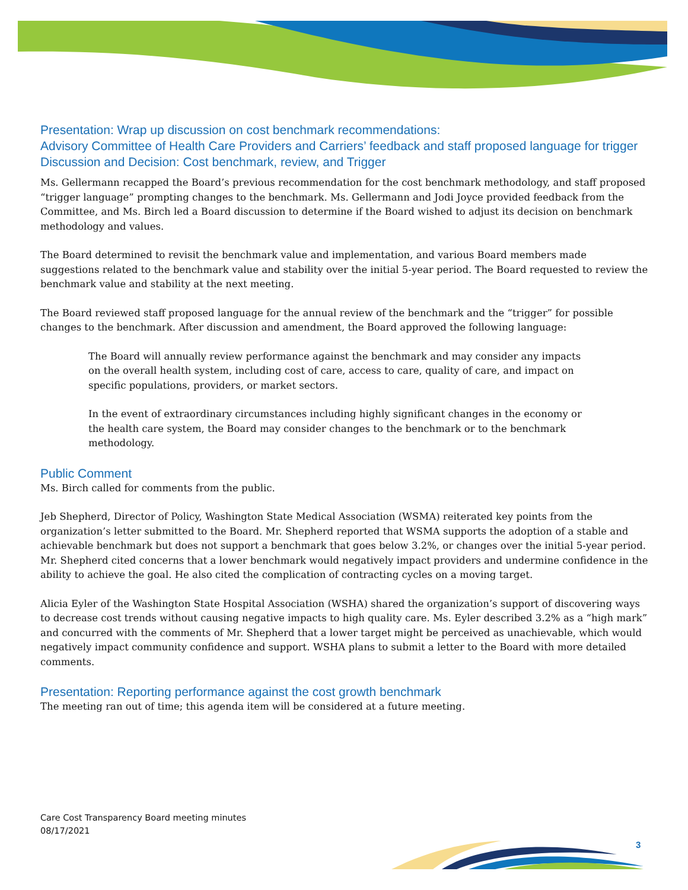Presentation: Wrap up discussion on cost benchmark recommendations:
Advisory Committee of Health Care Providers and Carriers’ feedback and staff proposed language for trigger
Discussion and Decision: Cost benchmark, review, and Trigger
Ms. Gellermann recapped the Board’s previous recommendation for the cost benchmark methodology, and staff proposed “trigger language” prompting changes to the benchmark. Ms. Gellermann and Jodi Joyce provided feedback from the Committee, and Ms. Birch led a Board discussion to determine if the Board wished to adjust its decision on benchmark methodology and values.
The Board determined to revisit the benchmark value and implementation, and various Board members made suggestions related to the benchmark value and stability over the initial 5-year period. The Board requested to review the benchmark value and stability at the next meeting.
The Board reviewed staff proposed language for the annual review of the benchmark and the “trigger” for possible changes to the benchmark. After discussion and amendment, the Board approved the following language:
The Board will annually review performance against the benchmark and may consider any impacts on the overall health system, including cost of care, access to care, quality of care, and impact on specific populations, providers, or market sectors.
In the event of extraordinary circumstances including highly significant changes in the economy or the health care system, the Board may consider changes to the benchmark or to the benchmark methodology.
Public Comment
Ms. Birch called for comments from the public.
Jeb Shepherd, Director of Policy, Washington State Medical Association (WSMA) reiterated key points from the organization’s letter submitted to the Board. Mr. Shepherd reported that WSMA supports the adoption of a stable and achievable benchmark but does not support a benchmark that goes below 3.2%, or changes over the initial 5-year period. Mr. Shepherd cited concerns that a lower benchmark would negatively impact providers and undermine confidence in the ability to achieve the goal. He also cited the complication of contracting cycles on a moving target.
Alicia Eyler of the Washington State Hospital Association (WSHA) shared the organization’s support of discovering ways to decrease cost trends without causing negative impacts to high quality care. Ms. Eyler described 3.2% as a “high mark” and concurred with the comments of Mr. Shepherd that a lower target might be perceived as unachievable, which would negatively impact community confidence and support. WSHA plans to submit a letter to the Board with more detailed comments.
Presentation: Reporting performance against the cost growth benchmark
The meeting ran out of time; this agenda item will be considered at a future meeting.
Care Cost Transparency Board meeting minutes
08/17/2021
3